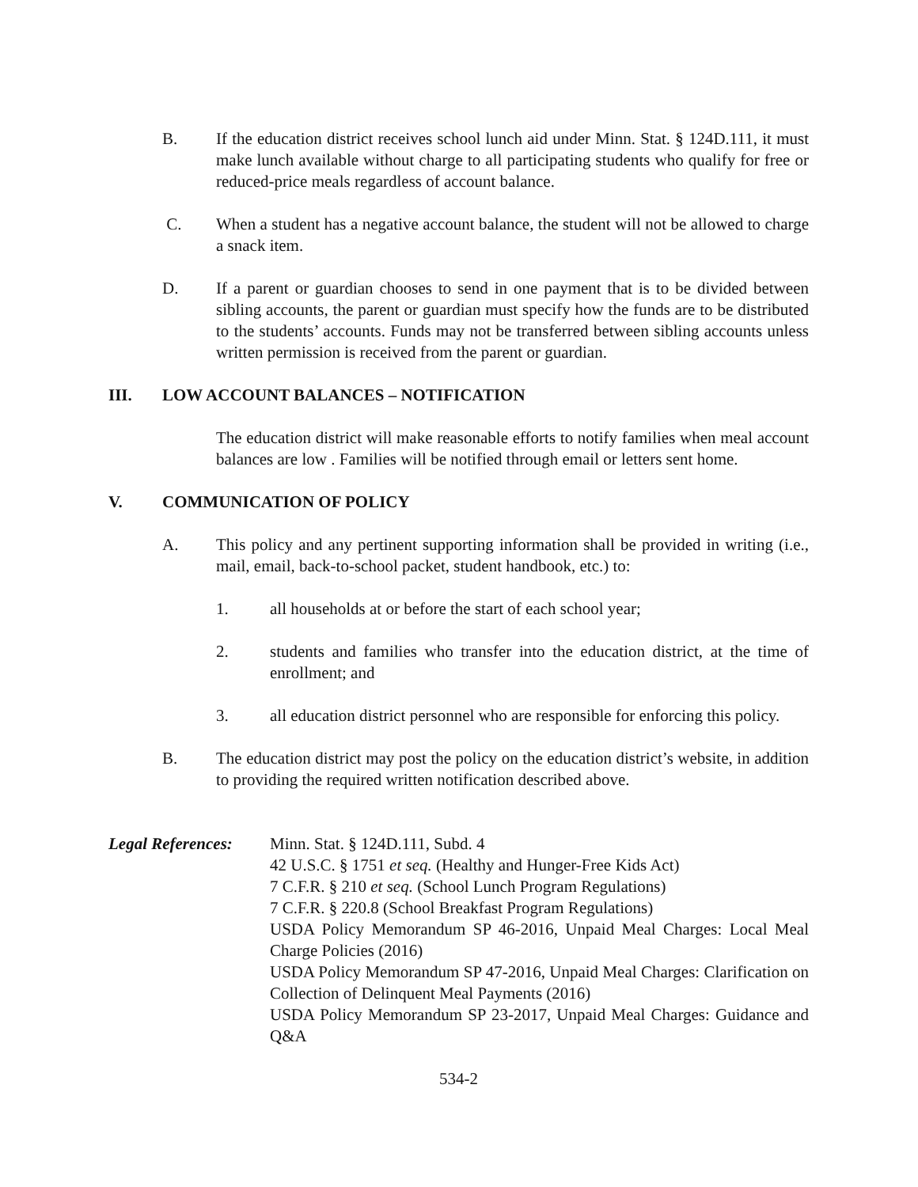B. If the education district receives school lunch aid under Minn. Stat. § 124D.111, it must make lunch available without charge to all participating students who qualify for free or reduced-price meals regardless of account balance.
C. When a student has a negative account balance, the student will not be allowed to charge a snack item.
D. If a parent or guardian chooses to send in one payment that is to be divided between sibling accounts, the parent or guardian must specify how the funds are to be distributed to the students’ accounts. Funds may not be transferred between sibling accounts unless written permission is received from the parent or guardian.
III. LOW ACCOUNT BALANCES – NOTIFICATION
The education district will make reasonable efforts to notify families when meal account balances are low . Families will be notified through email or letters sent home.
V. COMMUNICATION OF POLICY
A. This policy and any pertinent supporting information shall be provided in writing (i.e., mail, email, back-to-school packet, student handbook, etc.) to:
1. all households at or before the start of each school year;
2. students and families who transfer into the education district, at the time of enrollment; and
3. all education district personnel who are responsible for enforcing this policy.
B. The education district may post the policy on the education district’s website, in addition to providing the required written notification described above.
Legal References:
Minn. Stat. § 124D.111, Subd. 4
42 U.S.C. § 1751 et seq. (Healthy and Hunger-Free Kids Act)
7 C.F.R. § 210 et seq. (School Lunch Program Regulations)
7 C.F.R. § 220.8 (School Breakfast Program Regulations)
USDA Policy Memorandum SP 46-2016, Unpaid Meal Charges: Local Meal Charge Policies (2016)
USDA Policy Memorandum SP 47-2016, Unpaid Meal Charges: Clarification on Collection of Delinquent Meal Payments (2016)
USDA Policy Memorandum SP 23-2017, Unpaid Meal Charges: Guidance and Q&A
534-2